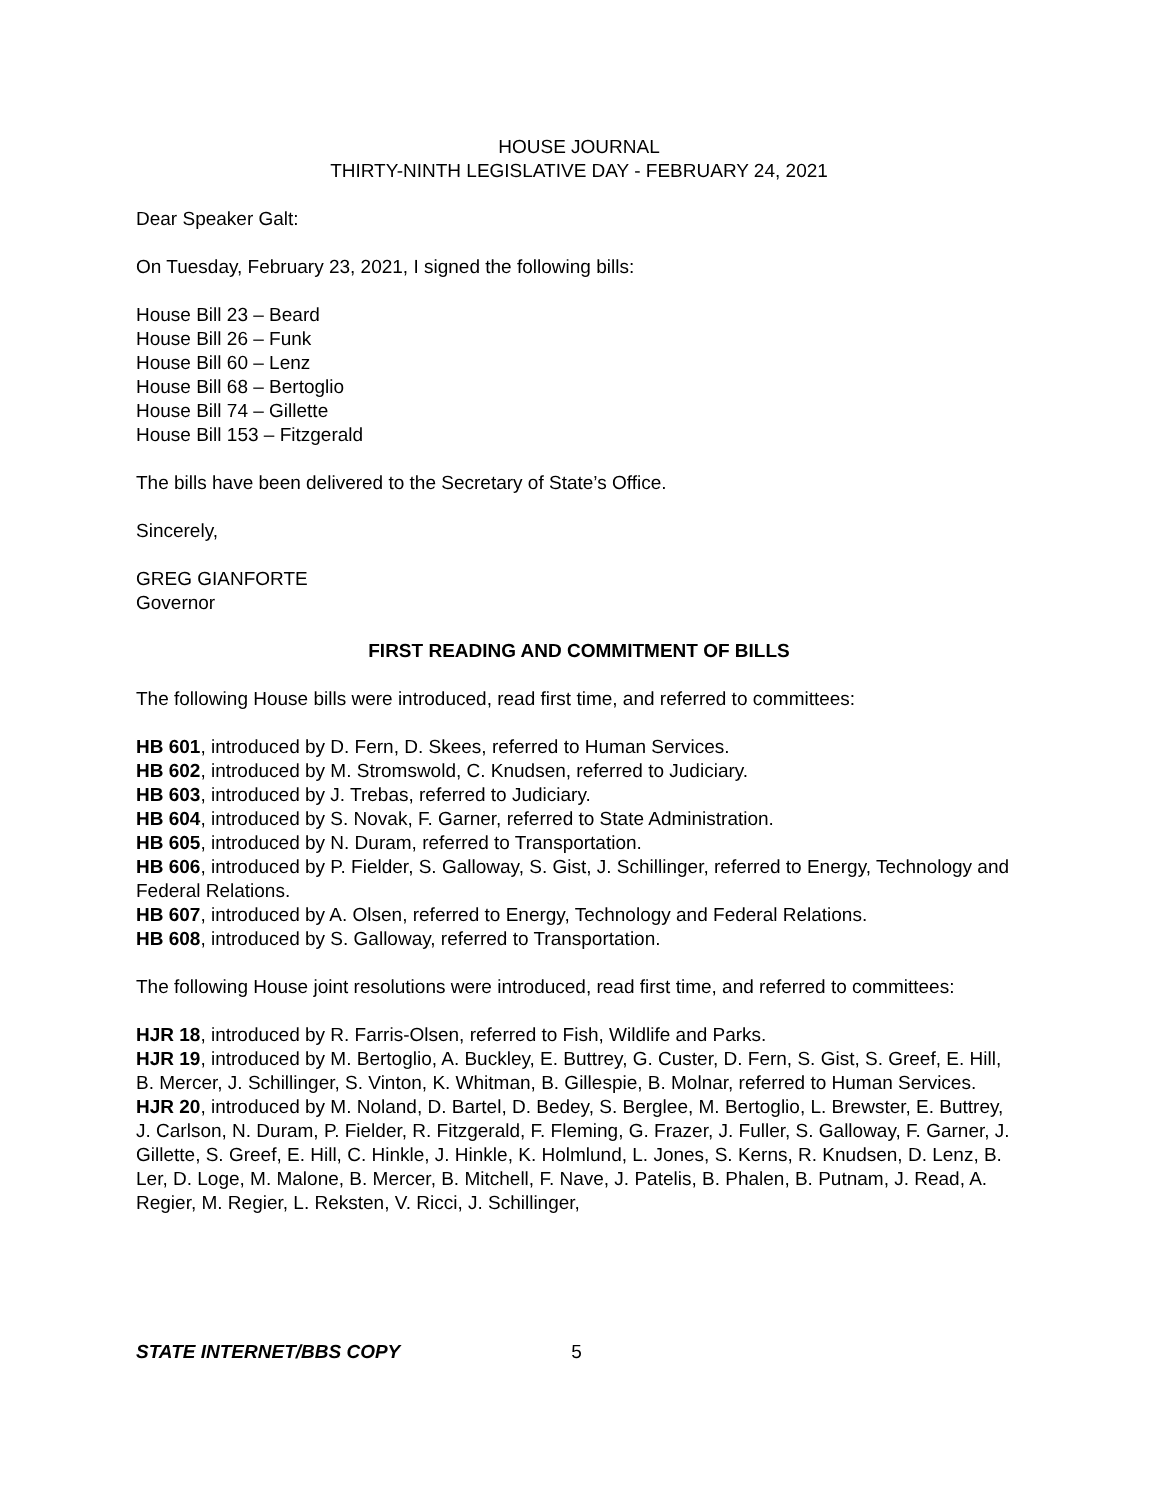HOUSE JOURNAL
THIRTY-NINTH LEGISLATIVE DAY - FEBRUARY 24, 2021
Dear Speaker Galt:
On Tuesday, February 23, 2021, I signed the following bills:
House Bill 23 – Beard
House Bill 26 – Funk
House Bill 60 – Lenz
House Bill 68 – Bertoglio
House Bill 74 – Gillette
House Bill 153 – Fitzgerald
The bills have been delivered to the Secretary of State’s Office.
Sincerely,
GREG GIANFORTE
Governor
FIRST READING AND COMMITMENT OF BILLS
The following House bills were introduced, read first time, and referred to committees:
HB 601, introduced by D. Fern, D. Skees, referred to Human Services.
HB 602, introduced by M. Stromswold, C. Knudsen, referred to Judiciary.
HB 603, introduced by J. Trebas, referred to Judiciary.
HB 604, introduced by S. Novak, F. Garner, referred to State Administration.
HB 605, introduced by N. Duram, referred to Transportation.
HB 606, introduced by P. Fielder, S. Galloway, S. Gist, J. Schillinger, referred to Energy, Technology and Federal Relations.
HB 607, introduced by A. Olsen, referred to Energy, Technology and Federal Relations.
HB 608, introduced by S. Galloway, referred to Transportation.
The following House joint resolutions were introduced, read first time, and referred to committees:
HJR 18, introduced by R. Farris-Olsen, referred to Fish, Wildlife and Parks.
HJR 19, introduced by M. Bertoglio, A. Buckley, E. Buttrey, G. Custer, D. Fern, S. Gist, S. Greef, E. Hill, B. Mercer, J. Schillinger, S. Vinton, K. Whitman, B. Gillespie, B. Molnar, referred to Human Services.
HJR 20, introduced by M. Noland, D. Bartel, D. Bedey, S. Berglee, M. Bertoglio, L. Brewster, E. Buttrey, J. Carlson, N. Duram, P. Fielder, R. Fitzgerald, F. Fleming, G. Frazer, J. Fuller, S. Galloway, F. Garner, J. Gillette, S. Greef, E. Hill, C. Hinkle, J. Hinkle, K. Holmlund, L. Jones, S. Kerns, R. Knudsen, D. Lenz, B. Ler, D. Loge, M. Malone, B. Mercer, B. Mitchell, F. Nave, J. Patelis, B. Phalen, B. Putnam, J. Read, A. Regier, M. Regier, L. Reksten, V. Ricci, J. Schillinger,
STATE INTERNET/BBS COPY 5